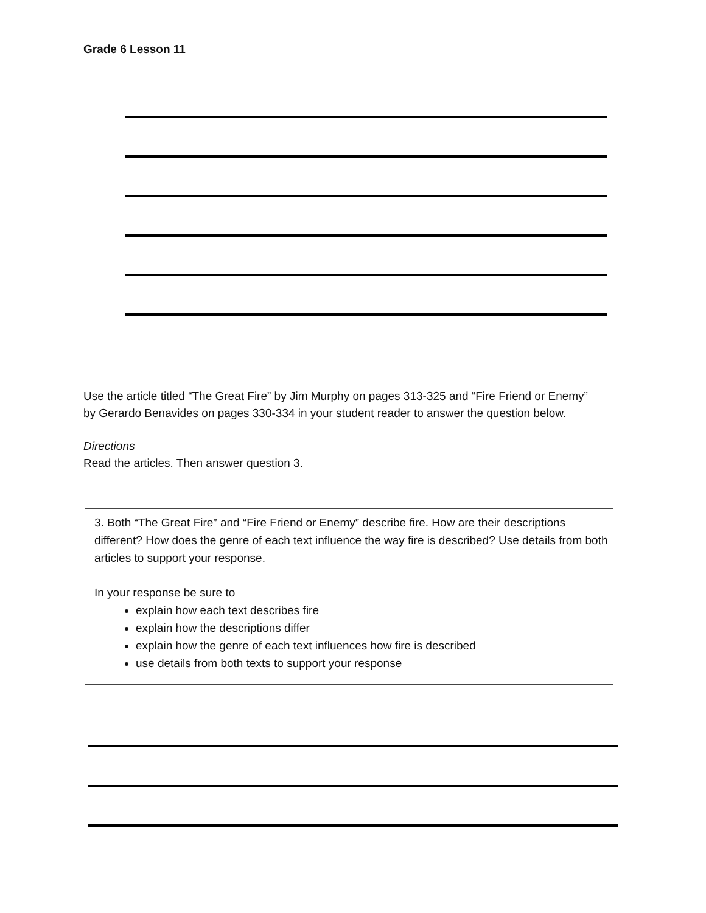Grade 6 Lesson 11
Use the article titled “The Great Fire” by Jim Murphy on pages 313-325 and “Fire Friend or Enemy” by Gerardo Benavides on pages 330-334 in your student reader to answer the question below.
Directions
Read the articles. Then answer question 3.
3. Both “The Great Fire” and “Fire Friend or Enemy” describe fire. How are their descriptions different? How does the genre of each text influence the way fire is described? Use details from both articles to support your response.
In your response be sure to
explain how each text describes fire
explain how the descriptions differ
explain how the genre of each text influences how fire is described
use details from both texts to support your response